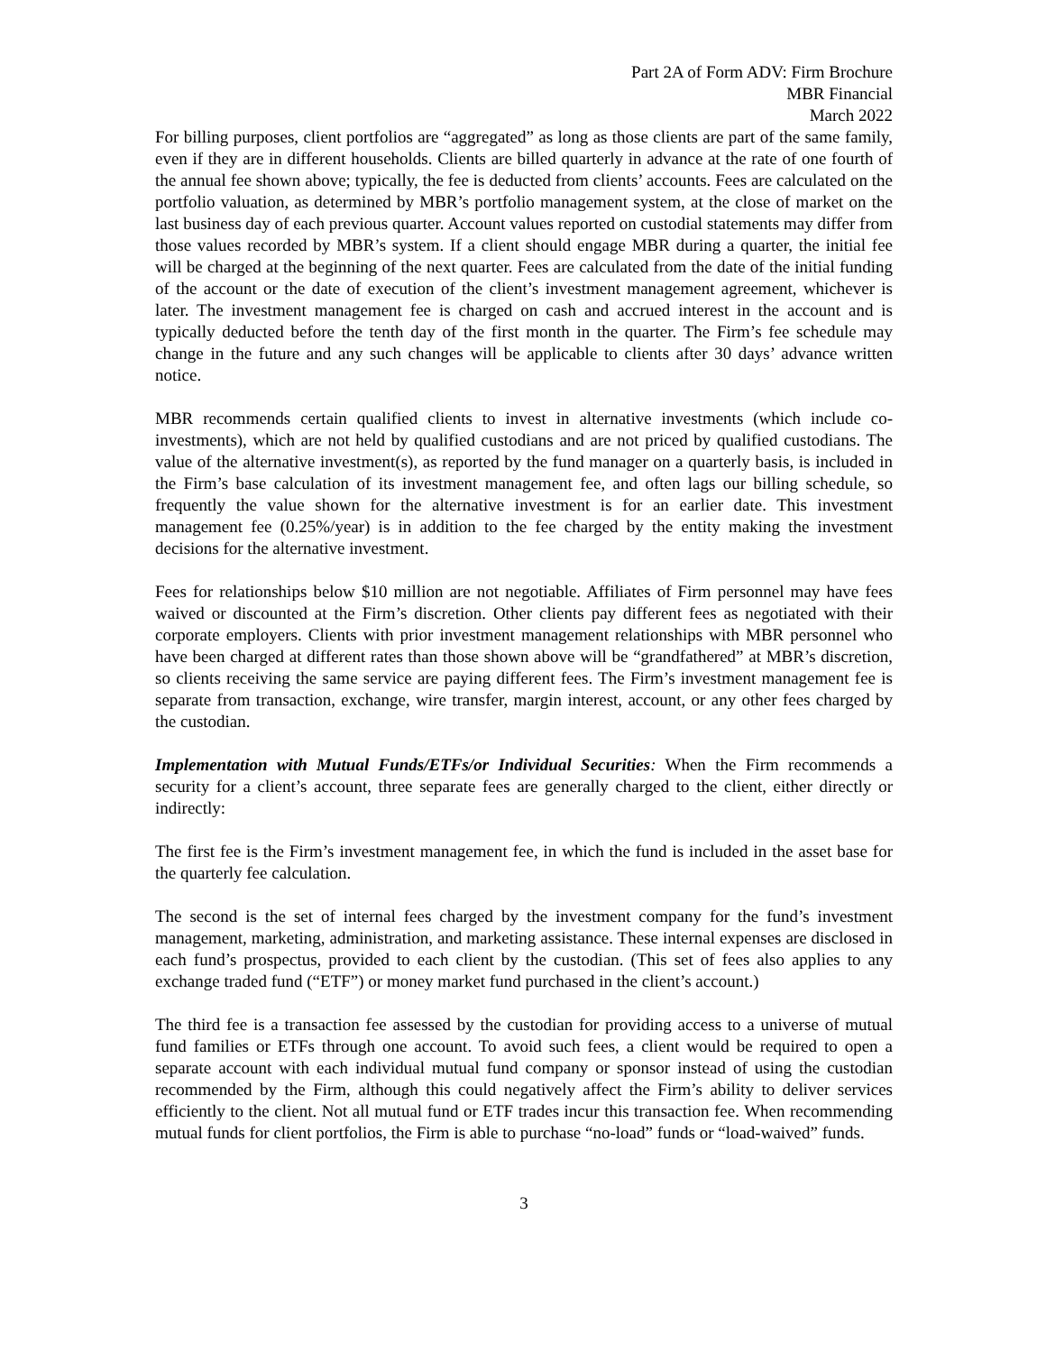Part 2A of Form ADV: Firm Brochure
MBR Financial
March 2022
For billing purposes, client portfolios are “aggregated” as long as those clients are part of the same family, even if they are in different households. Clients are billed quarterly in advance at the rate of one fourth of the annual fee shown above; typically, the fee is deducted from clients’ accounts. Fees are calculated on the portfolio valuation, as determined by MBR’s portfolio management system, at the close of market on the last business day of each previous quarter. Account values reported on custodial statements may differ from those values recorded by MBR’s system. If a client should engage MBR during a quarter, the initial fee will be charged at the beginning of the next quarter. Fees are calculated from the date of the initial funding of the account or the date of execution of the client’s investment management agreement, whichever is later. The investment management fee is charged on cash and accrued interest in the account and is typically deducted before the tenth day of the first month in the quarter. The Firm’s fee schedule may change in the future and any such changes will be applicable to clients after 30 days’ advance written notice.
MBR recommends certain qualified clients to invest in alternative investments (which include co-investments), which are not held by qualified custodians and are not priced by qualified custodians. The value of the alternative investment(s), as reported by the fund manager on a quarterly basis, is included in the Firm’s base calculation of its investment management fee, and often lags our billing schedule, so frequently the value shown for the alternative investment is for an earlier date. This investment management fee (0.25%/year) is in addition to the fee charged by the entity making the investment decisions for the alternative investment.
Fees for relationships below $10 million are not negotiable. Affiliates of Firm personnel may have fees waived or discounted at the Firm’s discretion. Other clients pay different fees as negotiated with their corporate employers. Clients with prior investment management relationships with MBR personnel who have been charged at different rates than those shown above will be “grandfathered” at MBR’s discretion, so clients receiving the same service are paying different fees. The Firm’s investment management fee is separate from transaction, exchange, wire transfer, margin interest, account, or any other fees charged by the custodian.
Implementation with Mutual Funds/ETFs/or Individual Securities: When the Firm recommends a security for a client’s account, three separate fees are generally charged to the client, either directly or indirectly:
The first fee is the Firm’s investment management fee, in which the fund is included in the asset base for the quarterly fee calculation.
The second is the set of internal fees charged by the investment company for the fund’s investment management, marketing, administration, and marketing assistance. These internal expenses are disclosed in each fund’s prospectus, provided to each client by the custodian. (This set of fees also applies to any exchange traded fund (“ETF”) or money market fund purchased in the client’s account.)
The third fee is a transaction fee assessed by the custodian for providing access to a universe of mutual fund families or ETFs through one account. To avoid such fees, a client would be required to open a separate account with each individual mutual fund company or sponsor instead of using the custodian recommended by the Firm, although this could negatively affect the Firm’s ability to deliver services efficiently to the client. Not all mutual fund or ETF trades incur this transaction fee. When recommending mutual funds for client portfolios, the Firm is able to purchase “no-load” funds or “load-waived” funds.
3